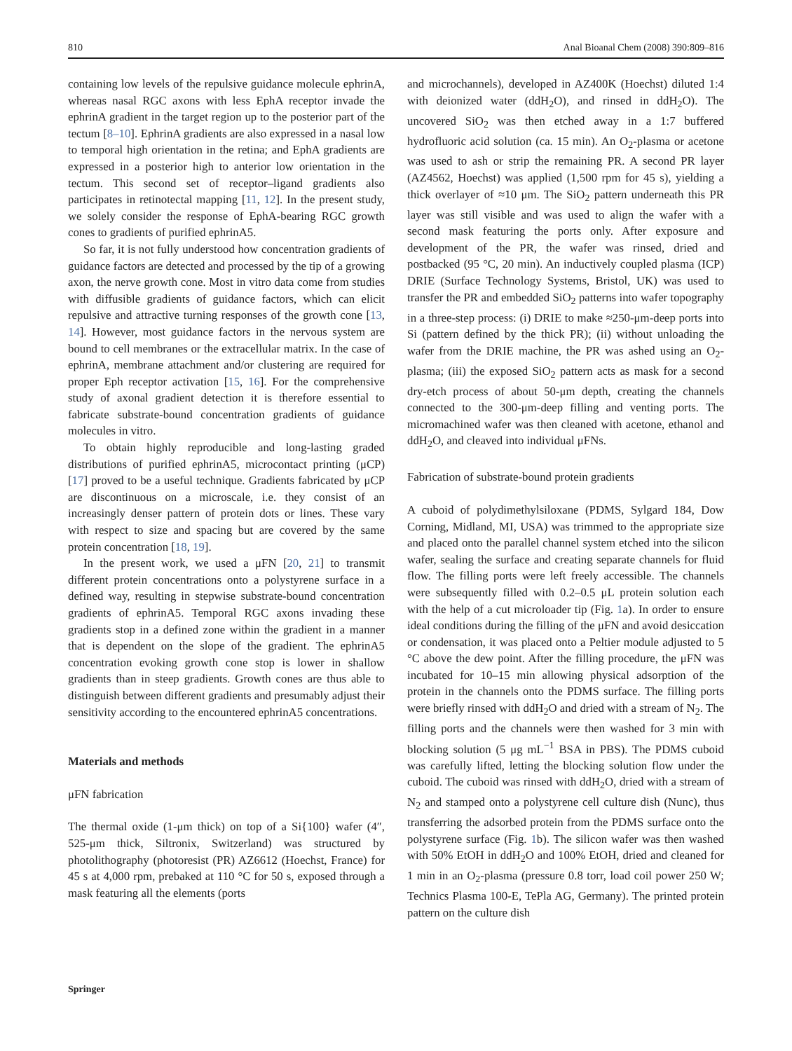810 Anal Bioanal Chem (2008) 390:809–816
containing low levels of the repulsive guidance molecule ephrinA, whereas nasal RGC axons with less EphA receptor invade the ephrinA gradient in the target region up to the posterior part of the tectum [8–10]. EphrinA gradients are also expressed in a nasal low to temporal high orientation in the retina; and EphA gradients are expressed in a posterior high to anterior low orientation in the tectum. This second set of receptor–ligand gradients also participates in retinotectal mapping [11, 12]. In the present study, we solely consider the response of EphA-bearing RGC growth cones to gradients of purified ephrinA5.
So far, it is not fully understood how concentration gradients of guidance factors are detected and processed by the tip of a growing axon, the nerve growth cone. Most in vitro data come from studies with diffusible gradients of guidance factors, which can elicit repulsive and attractive turning responses of the growth cone [13, 14]. However, most guidance factors in the nervous system are bound to cell membranes or the extracellular matrix. In the case of ephrinA, membrane attachment and/or clustering are required for proper Eph receptor activation [15, 16]. For the comprehensive study of axonal gradient detection it is therefore essential to fabricate substrate-bound concentration gradients of guidance molecules in vitro.
To obtain highly reproducible and long-lasting graded distributions of purified ephrinA5, microcontact printing (μCP) [17] proved to be a useful technique. Gradients fabricated by μCP are discontinuous on a microscale, i.e. they consist of an increasingly denser pattern of protein dots or lines. These vary with respect to size and spacing but are covered by the same protein concentration [18, 19].
In the present work, we used a μFN [20, 21] to transmit different protein concentrations onto a polystyrene surface in a defined way, resulting in stepwise substrate-bound concentration gradients of ephrinA5. Temporal RGC axons invading these gradients stop in a defined zone within the gradient in a manner that is dependent on the slope of the gradient. The ephrinA5 concentration evoking growth cone stop is lower in shallow gradients than in steep gradients. Growth cones are thus able to distinguish between different gradients and presumably adjust their sensitivity according to the encountered ephrinA5 concentrations.
Materials and methods
μFN fabrication
The thermal oxide (1-μm thick) on top of a Si{100} wafer (4″, 525-μm thick, Siltronix, Switzerland) was structured by photolithography (photoresist (PR) AZ6612 (Hoechst, France) for 45 s at 4,000 rpm, prebaked at 110 °C for 50 s, exposed through a mask featuring all the elements (ports
and microchannels), developed in AZ400K (Hoechst) diluted 1:4 with deionized water (ddH<sub>2</sub>O), and rinsed in ddH<sub>2</sub>O). The uncovered SiO<sub>2</sub> was then etched away in a 1:7 buffered hydrofluoric acid solution (ca. 15 min). An O<sub>2</sub>-plasma or acetone was used to ash or strip the remaining PR. A second PR layer (AZ4562, Hoechst) was applied (1,500 rpm for 45 s), yielding a thick overlayer of ≈10 μm. The SiO<sub>2</sub> pattern underneath this PR layer was still visible and was used to align the wafer with a second mask featuring the ports only. After exposure and development of the PR, the wafer was rinsed, dried and postbacked (95 °C, 20 min). An inductively coupled plasma (ICP) DRIE (Surface Technology Systems, Bristol, UK) was used to transfer the PR and embedded SiO<sub>2</sub> patterns into wafer topography in a three-step process: (i) DRIE to make ≈250-μm-deep ports into Si (pattern defined by the thick PR); (ii) without unloading the wafer from the DRIE machine, the PR was ashed using an O<sub>2</sub>-plasma; (iii) the exposed SiO<sub>2</sub> pattern acts as mask for a second dry-etch process of about 50-μm depth, creating the channels connected to the 300-μm-deep filling and venting ports. The micromachined wafer was then cleaned with acetone, ethanol and ddH<sub>2</sub>O, and cleaved into individual μFNs.
Fabrication of substrate-bound protein gradients
A cuboid of polydimethylsiloxane (PDMS, Sylgard 184, Dow Corning, Midland, MI, USA) was trimmed to the appropriate size and placed onto the parallel channel system etched into the silicon wafer, sealing the surface and creating separate channels for fluid flow. The filling ports were left freely accessible. The channels were subsequently filled with 0.2–0.5 μL protein solution each with the help of a cut microloader tip (Fig. 1a). In order to ensure ideal conditions during the filling of the μFN and avoid desiccation or condensation, it was placed onto a Peltier module adjusted to 5 °C above the dew point. After the filling procedure, the μFN was incubated for 10–15 min allowing physical adsorption of the protein in the channels onto the PDMS surface. The filling ports were briefly rinsed with ddH<sub>2</sub>O and dried with a stream of N<sub>2</sub>. The filling ports and the channels were then washed for 3 min with blocking solution (5 μg mL<sup>−1</sup> BSA in PBS). The PDMS cuboid was carefully lifted, letting the blocking solution flow under the cuboid. The cuboid was rinsed with ddH<sub>2</sub>O, dried with a stream of N<sub>2</sub> and stamped onto a polystyrene cell culture dish (Nunc), thus transferring the adsorbed protein from the PDMS surface onto the polystyrene surface (Fig. 1b). The silicon wafer was then washed with 50% EtOH in ddH<sub>2</sub>O and 100% EtOH, dried and cleaned for 1 min in an O<sub>2</sub>-plasma (pressure 0.8 torr, load coil power 250 W; Technics Plasma 100-E, TePla AG, Germany). The printed protein pattern on the culture dish
Springer